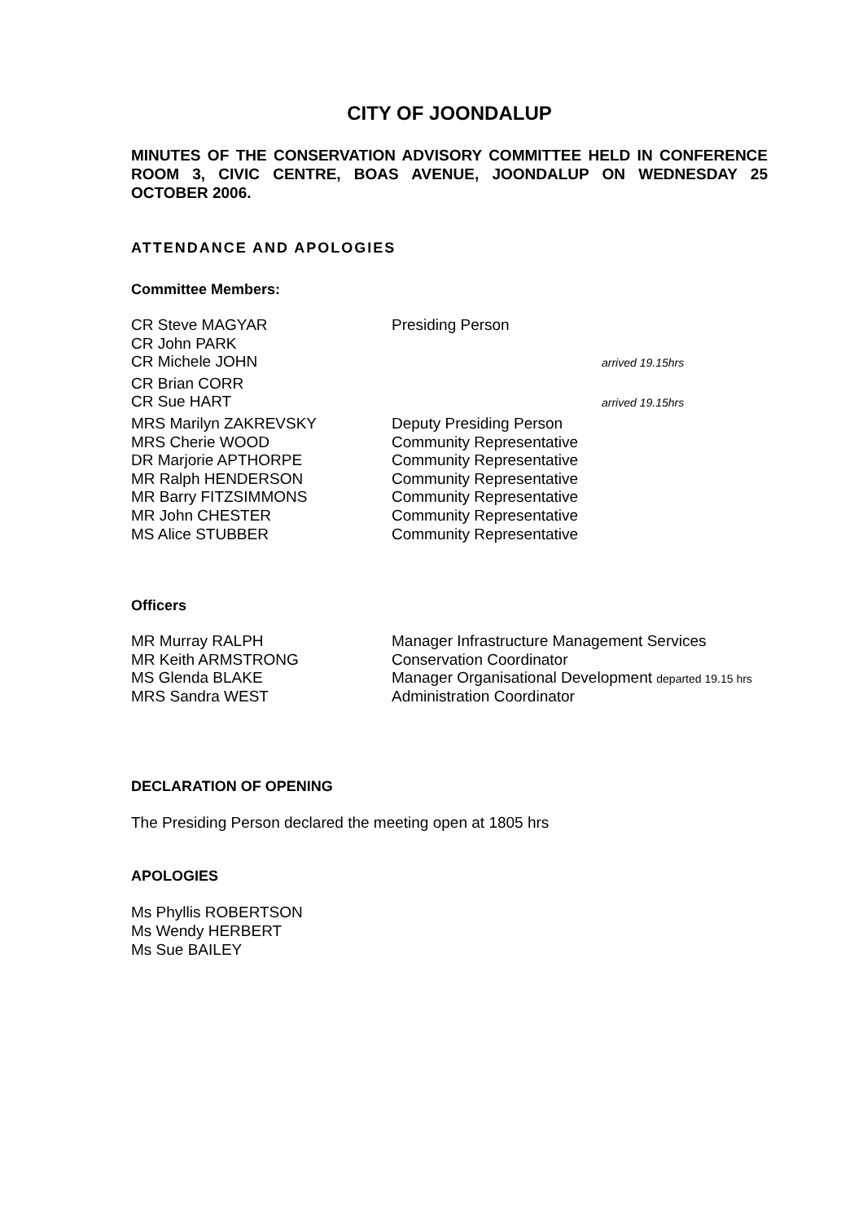CITY OF JOONDALUP
MINUTES OF THE CONSERVATION ADVISORY COMMITTEE HELD IN CONFERENCE ROOM 3, CIVIC CENTRE, BOAS AVENUE, JOONDALUP ON WEDNESDAY 25 OCTOBER 2006.
ATTENDANCE AND APOLOGIES
Committee Members:
| CR Steve MAGYAR | Presiding Person | |
| CR John PARK | | |
| CR Michele JOHN | | arrived 19.15hrs |
| CR Brian CORR | | |
| CR Sue HART | | arrived 19.15hrs |
| MRS Marilyn ZAKREVSKY | Deputy Presiding Person | |
| MRS Cherie WOOD | Community Representative | |
| DR Marjorie APTHORPE | Community Representative | |
| MR Ralph HENDERSON | Community Representative | |
| MR Barry FITZSIMMONS | Community Representative | |
| MR John CHESTER | Community Representative | |
| MS Alice STUBBER | Community Representative | |
Officers
| MR Murray RALPH | Manager Infrastructure Management Services |
| MR Keith ARMSTRONG | Conservation Coordinator |
| MS Glenda BLAKE | Manager Organisational Development departed 19.15 hrs |
| MRS Sandra WEST | Administration Coordinator |
DECLARATION OF OPENING
The Presiding Person declared the meeting open at 1805 hrs
APOLOGIES
Ms Phyllis ROBERTSON
Ms Wendy HERBERT
Ms Sue BAILEY